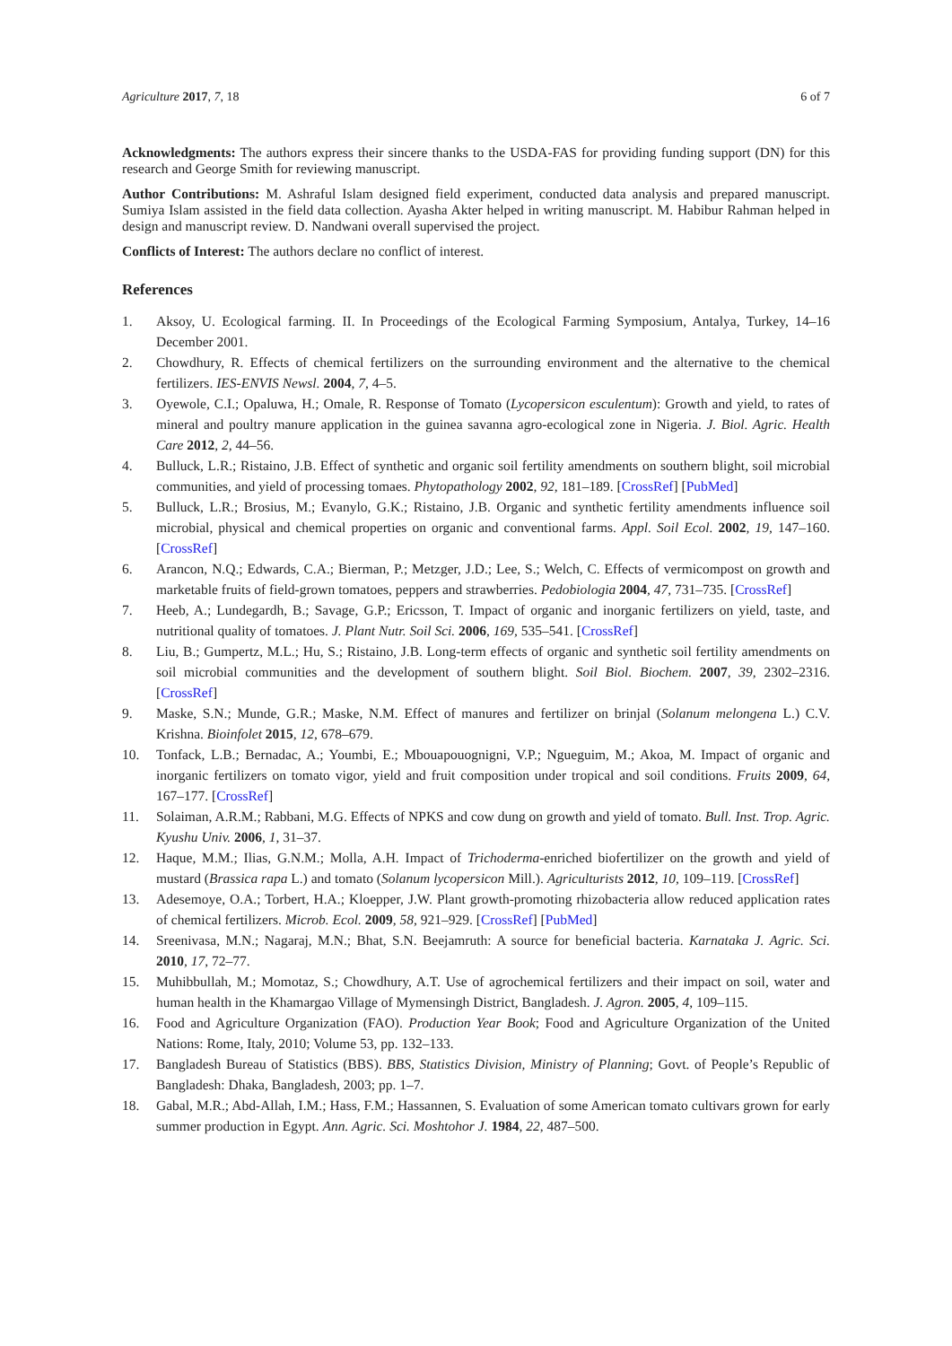Agriculture 2017, 7, 18 6 of 7
Acknowledgments: The authors express their sincere thanks to the USDA-FAS for providing funding support (DN) for this research and George Smith for reviewing manuscript.
Author Contributions: M. Ashraful Islam designed field experiment, conducted data analysis and prepared manuscript. Sumiya Islam assisted in the field data collection. Ayasha Akter helped in writing manuscript. M. Habibur Rahman helped in design and manuscript review. D. Nandwani overall supervised the project.
Conflicts of Interest: The authors declare no conflict of interest.
References
1. Aksoy, U. Ecological farming. II. In Proceedings of the Ecological Farming Symposium, Antalya, Turkey, 14–16 December 2001.
2. Chowdhury, R. Effects of chemical fertilizers on the surrounding environment and the alternative to the chemical fertilizers. IES-ENVIS Newsl. 2004, 7, 4–5.
3. Oyewole, C.I.; Opaluwa, H.; Omale, R. Response of Tomato (Lycopersicon esculentum): Growth and yield, to rates of mineral and poultry manure application in the guinea savanna agro-ecological zone in Nigeria. J. Biol. Agric. Health Care 2012, 2, 44–56.
4. Bulluck, L.R.; Ristaino, J.B. Effect of synthetic and organic soil fertility amendments on southern blight, soil microbial communities, and yield of processing tomaes. Phytopathology 2002, 92, 181–189. [CrossRef] [PubMed]
5. Bulluck, L.R.; Brosius, M.; Evanylo, G.K.; Ristaino, J.B. Organic and synthetic fertility amendments influence soil microbial, physical and chemical properties on organic and conventional farms. Appl. Soil Ecol. 2002, 19, 147–160. [CrossRef]
6. Arancon, N.Q.; Edwards, C.A.; Bierman, P.; Metzger, J.D.; Lee, S.; Welch, C. Effects of vermicompost on growth and marketable fruits of field-grown tomatoes, peppers and strawberries. Pedobiologia 2004, 47, 731–735. [CrossRef]
7. Heeb, A.; Lundegardh, B.; Savage, G.P.; Ericsson, T. Impact of organic and inorganic fertilizers on yield, taste, and nutritional quality of tomatoes. J. Plant Nutr. Soil Sci. 2006, 169, 535–541. [CrossRef]
8. Liu, B.; Gumpertz, M.L.; Hu, S.; Ristaino, J.B. Long-term effects of organic and synthetic soil fertility amendments on soil microbial communities and the development of southern blight. Soil Biol. Biochem. 2007, 39, 2302–2316. [CrossRef]
9. Maske, S.N.; Munde, G.R.; Maske, N.M. Effect of manures and fertilizer on brinjal (Solanum melongena L.) C.V. Krishna. Bioinfolet 2015, 12, 678–679.
10. Tonfack, L.B.; Bernadac, A.; Youmbi, E.; Mbouapouognigni, V.P.; Ngueguim, M.; Akoa, M. Impact of organic and inorganic fertilizers on tomato vigor, yield and fruit composition under tropical and soil conditions. Fruits 2009, 64, 167–177. [CrossRef]
11. Solaiman, A.R.M.; Rabbani, M.G. Effects of NPKS and cow dung on growth and yield of tomato. Bull. Inst. Trop. Agric. Kyushu Univ. 2006, 1, 31–37.
12. Haque, M.M.; Ilias, G.N.M.; Molla, A.H. Impact of Trichoderma-enriched biofertilizer on the growth and yield of mustard (Brassica rapa L.) and tomato (Solanum lycopersicon Mill.). Agriculturists 2012, 10, 109–119. [CrossRef]
13. Adesemoye, O.A.; Torbert, H.A.; Kloepper, J.W. Plant growth-promoting rhizobacteria allow reduced application rates of chemical fertilizers. Microb. Ecol. 2009, 58, 921–929. [CrossRef] [PubMed]
14. Sreenivasa, M.N.; Nagaraj, M.N.; Bhat, S.N. Beejamruth: A source for beneficial bacteria. Karnataka J. Agric. Sci. 2010, 17, 72–77.
15. Muhibbullah, M.; Momotaz, S.; Chowdhury, A.T. Use of agrochemical fertilizers and their impact on soil, water and human health in the Khamargao Village of Mymensingh District, Bangladesh. J. Agron. 2005, 4, 109–115.
16. Food and Agriculture Organization (FAO). Production Year Book; Food and Agriculture Organization of the United Nations: Rome, Italy, 2010; Volume 53, pp. 132–133.
17. Bangladesh Bureau of Statistics (BBS). BBS, Statistics Division, Ministry of Planning; Govt. of People’s Republic of Bangladesh: Dhaka, Bangladesh, 2003; pp. 1–7.
18. Gabal, M.R.; Abd-Allah, I.M.; Hass, F.M.; Hassannen, S. Evaluation of some American tomato cultivars grown for early summer production in Egypt. Ann. Agric. Sci. Moshtohor J. 1984, 22, 487–500.